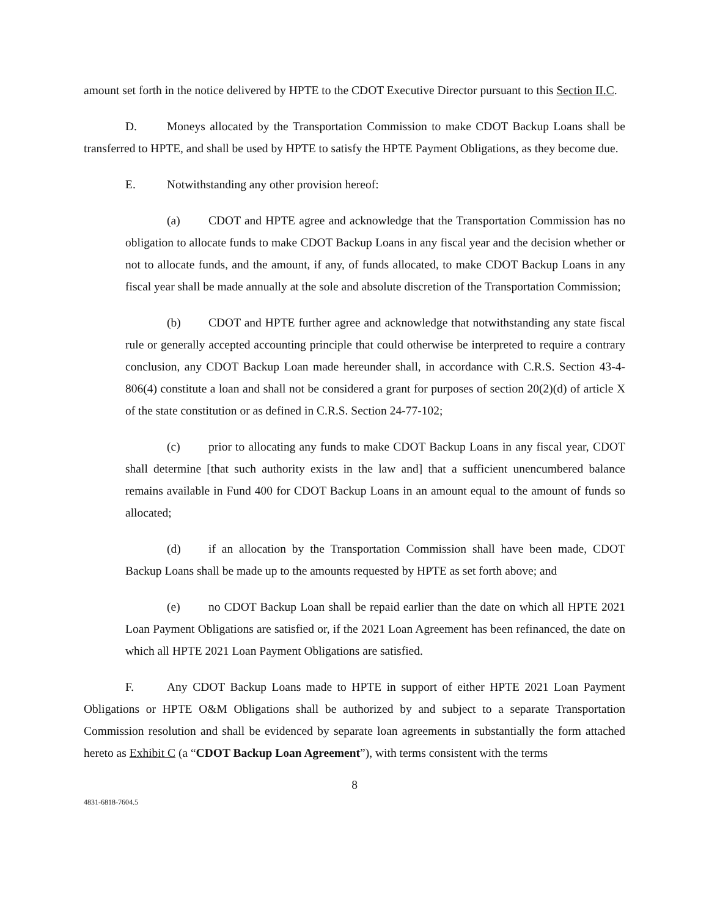amount set forth in the notice delivered by HPTE to the CDOT Executive Director pursuant to this Section II.C.
D. Moneys allocated by the Transportation Commission to make CDOT Backup Loans shall be transferred to HPTE, and shall be used by HPTE to satisfy the HPTE Payment Obligations, as they become due.
E. Notwithstanding any other provision hereof:
(a) CDOT and HPTE agree and acknowledge that the Transportation Commission has no obligation to allocate funds to make CDOT Backup Loans in any fiscal year and the decision whether or not to allocate funds, and the amount, if any, of funds allocated, to make CDOT Backup Loans in any fiscal year shall be made annually at the sole and absolute discretion of the Transportation Commission;
(b) CDOT and HPTE further agree and acknowledge that notwithstanding any state fiscal rule or generally accepted accounting principle that could otherwise be interpreted to require a contrary conclusion, any CDOT Backup Loan made hereunder shall, in accordance with C.R.S. Section 43-4-806(4) constitute a loan and shall not be considered a grant for purposes of section 20(2)(d) of article X of the state constitution or as defined in C.R.S. Section 24-77-102;
(c) prior to allocating any funds to make CDOT Backup Loans in any fiscal year, CDOT shall determine [that such authority exists in the law and] that a sufficient unencumbered balance remains available in Fund 400 for CDOT Backup Loans in an amount equal to the amount of funds so allocated;
(d) if an allocation by the Transportation Commission shall have been made, CDOT Backup Loans shall be made up to the amounts requested by HPTE as set forth above; and
(e) no CDOT Backup Loan shall be repaid earlier than the date on which all HPTE 2021 Loan Payment Obligations are satisfied or, if the 2021 Loan Agreement has been refinanced, the date on which all HPTE 2021 Loan Payment Obligations are satisfied.
F. Any CDOT Backup Loans made to HPTE in support of either HPTE 2021 Loan Payment Obligations or HPTE O&M Obligations shall be authorized by and subject to a separate Transportation Commission resolution and shall be evidenced by separate loan agreements in substantially the form attached hereto as Exhibit C (a “CDOT Backup Loan Agreement”), with terms consistent with the terms
8
4831-6818-7604.5